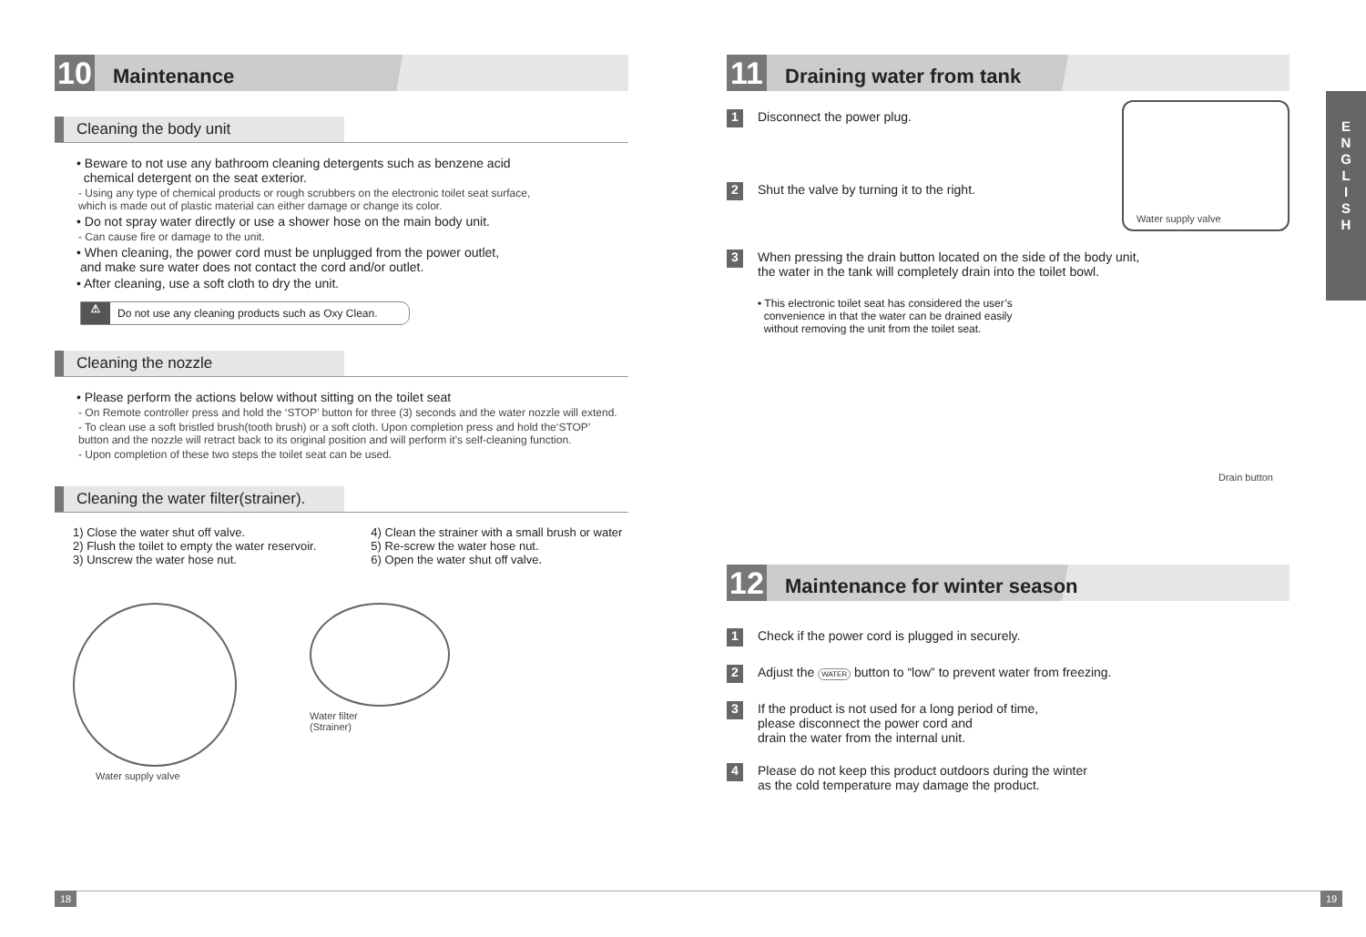10
Maintenance
Cleaning the body unit
• Beware to not use any bathroom cleaning detergents such as benzene acid
chemical detergent on the seat exterior.
- Using any type of chemical products or rough scrubbers on the electronic toilet seat surface,
which is made out of plastic material can either damage or change its color.
• Do not spray water directly or use a shower hose on the main body unit.
- Can cause fire or damage to the unit.
• When cleaning, the power cord must be unplugged from the power outlet,
and make sure water does not contact the cord and/or outlet.
• After cleaning, use a soft cloth to dry the unit.
⚠ Do not use any cleaning products such as Oxy Clean.
Cleaning the nozzle
• Please perform the actions below without sitting on the toilet seat
- On Remote controller press and hold the ‘STOP’ button for three (3) seconds and the water nozzle will extend.
- To clean use a soft bristled brush(tooth brush) or a soft cloth. Upon completion press and hold the‘STOP’
button and the nozzle will retract back to its original position and will perform it’s self-cleaning function.
- Upon completion of these two steps the toilet seat can be used.
Cleaning the water filter(strainer).
1) Close the water shut off valve.
2) Flush the toilet to empty the water reservoir.
3) Unscrew the water hose nut.
4) Clean the strainer with a small brush or water
5) Re-screw the water hose nut.
6) Open the water shut off valve.
Water supply valve Water filter
(Strainer)
11
Draining water from tank
1 Disconnect the power plug.
2 Shut the valve by turning it to the right.
Water supply valve
3 When pressing the drain button located on the side of the body unit,
the water in the tank will completely drain into the toilet bowl.
• This electronic toilet seat has considered the user’s
convenience in that the water can be drained easily
without removing the unit from the toilet seat.
Drain button
12
Maintenance for winter season
1 Check if the power cord is plugged in securely.
2 Adjust the WATER button to “low” to prevent water from freezing.
3 If the product is not used for a long period of time,
please disconnect the power cord and
drain the water from the internal unit.
4 Please do not keep this product outdoors during the winter
as the cold temperature may damage the product.
E
N
G
L
I
S
H
18 19